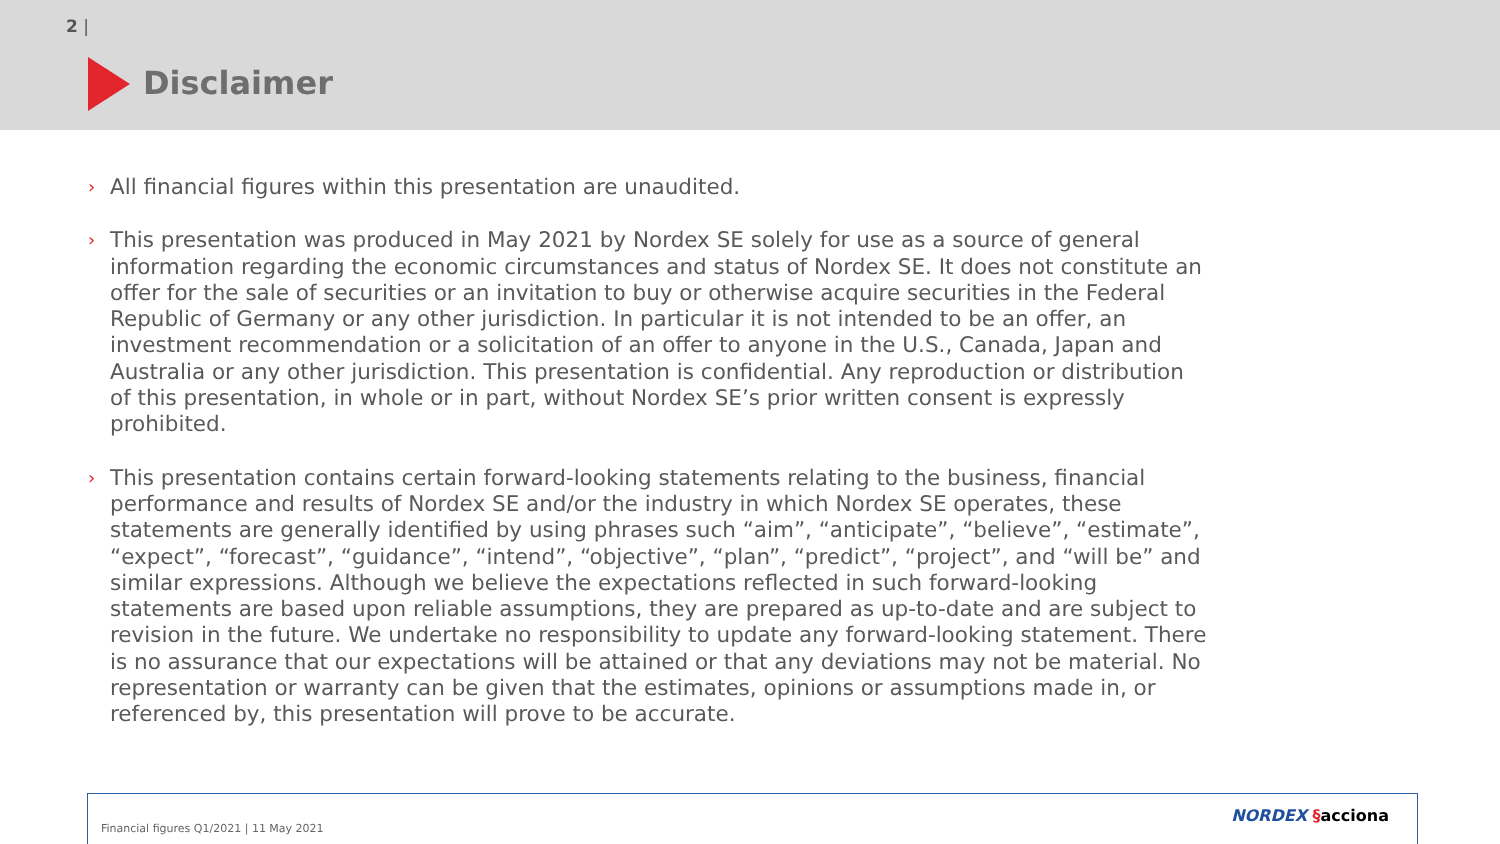2 |
Disclaimer
› All financial figures within this presentation are unaudited.
› This presentation was produced in May 2021 by Nordex SE solely for use as a source of general information regarding the economic circumstances and status of Nordex SE. It does not constitute an offer for the sale of securities or an invitation to buy or otherwise acquire securities in the Federal Republic of Germany or any other jurisdiction. In particular it is not intended to be an offer, an investment recommendation or a solicitation of an offer to anyone in the U.S., Canada, Japan and Australia or any other jurisdiction. This presentation is confidential. Any reproduction or distribution of this presentation, in whole or in part, without Nordex SE’s prior written consent is expressly prohibited.
› This presentation contains certain forward-looking statements relating to the business, financial performance and results of Nordex SE and/or the industry in which Nordex SE operates, these statements are generally identified by using phrases such “aim”, “anticipate”, “believe”, “estimate”, “expect”, “forecast”, “guidance”, “intend”, “objective”, “plan”, “predict”, “project”, and “will be” and similar expressions. Although we believe the expectations reflected in such forward-looking statements are based upon reliable assumptions, they are prepared as up-to-date and are subject to revision in the future. We undertake no responsibility to update any forward-looking statement. There is no assurance that our expectations will be attained or that any deviations may not be material. No representation or warranty can be given that the estimates, opinions or assumptions made in, or referenced by, this presentation will prove to be accurate.
Financial figures Q1/2021 | 11 May 2021
NORDEX §acciona